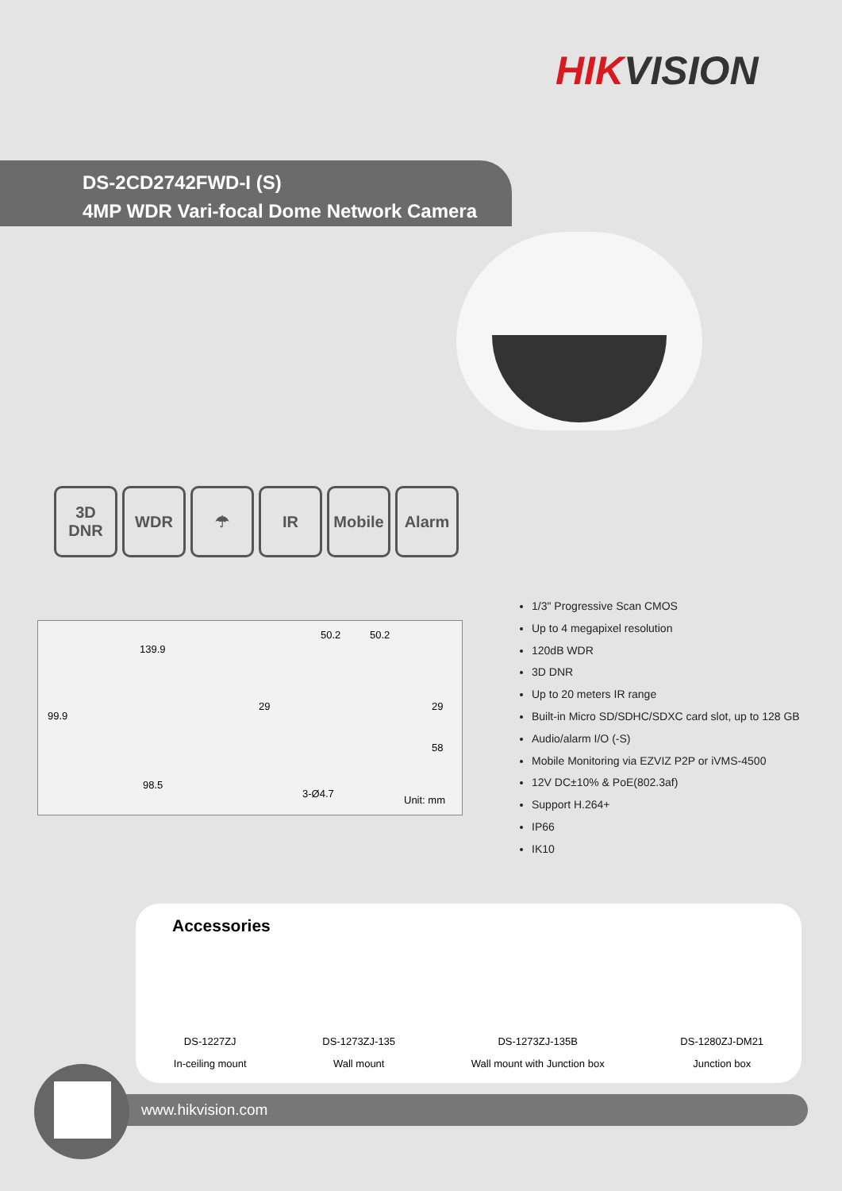HIKVISION
DS-2CD2742FWD-I (S)
4MP WDR Vari-focal Dome Network Camera
3D
DNR
WDR ☂ IR Mobile Alarm
139.9
50.2 50.2
99.9
29 29
58
98.5
3-Ø4.7
Unit: mm
1/3" Progressive Scan CMOS
Up to 4 megapixel resolution
120dB WDR
3D DNR
Up to 20 meters IR range
Built-in Micro SD/SDHC/SDXC card slot, up to 128 GB
Audio/alarm I/O (-S)
Mobile Monitoring via EZVIZ P2P or iVMS-4500
12V DC±10% & PoE(802.3af)
Support H.264+
IP66
IK10
Accessories
DS-1227ZJ
In-ceiling mount
DS-1273ZJ-135
Wall mount
DS-1273ZJ-135B
Wall mount with Junction box
DS-1280ZJ-DM21
Junction box
www.hikvision.com